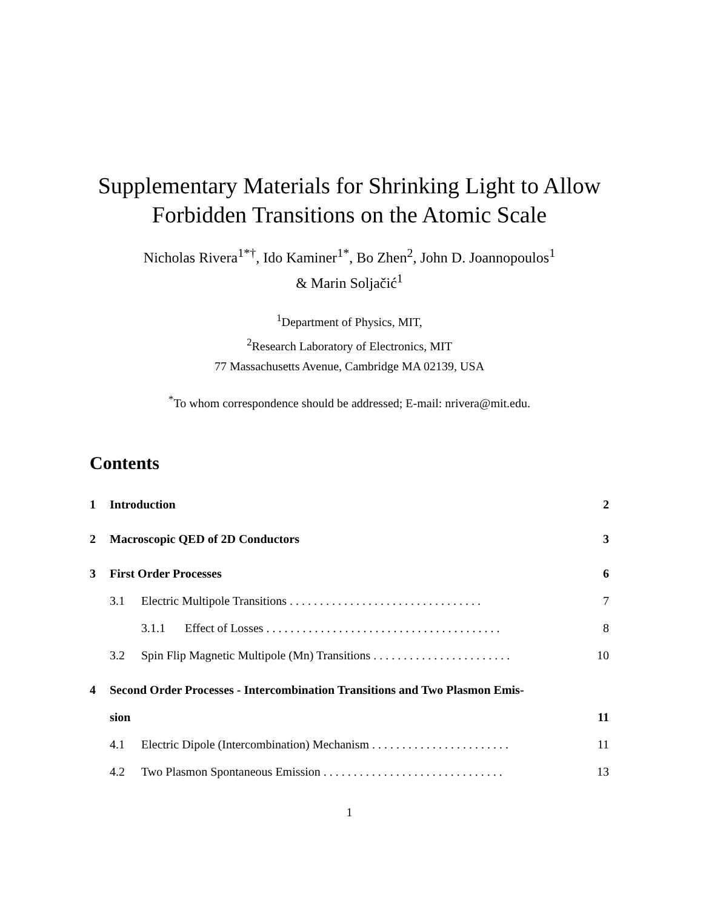Supplementary Materials for Shrinking Light to Allow Forbidden Transitions on the Atomic Scale
Nicholas Rivera<sup>1*†</sup>, Ido Kaminer<sup>1*</sup>, Bo Zhen<sup>2</sup>, John D. Joannopoulos<sup>1</sup>
& Marin Soljačić<sup>1</sup>
<sup>1</sup> Department of Physics, MIT,
<sup>2</sup> Research Laboratory of Electronics, MIT
77 Massachusetts Avenue, Cambridge MA 02139, USA
<sup>*</sup> To whom correspondence should be addressed; E-mail: nrivera@mit.edu.
Contents
1 Introduction 2
2 Macroscopic QED of 2D Conductors 3
3 First Order Processes 6
3.1 Electric Multipole Transitions . . . . . . . . . . . . . . . . . . . . . . . . . . . . . . . . 7
3.1.1 Effect of Losses . . . . . . . . . . . . . . . . . . . . . . . . . . . . . . . . . . . . . . . 8
3.2 Spin Flip Magnetic Multipole (Mn) Transitions . . . . . . . . . . . . . . . . . . . . . . . 10
4 Second Order Processes - Intercombination Transitions and Two Plasmon Emis-
sion 11
4.1 Electric Dipole (Intercombination) Mechanism . . . . . . . . . . . . . . . . . . . . . . . 11
4.2 Two Plasmon Spontaneous Emission . . . . . . . . . . . . . . . . . . . . . . . . . . . . . . 13
1